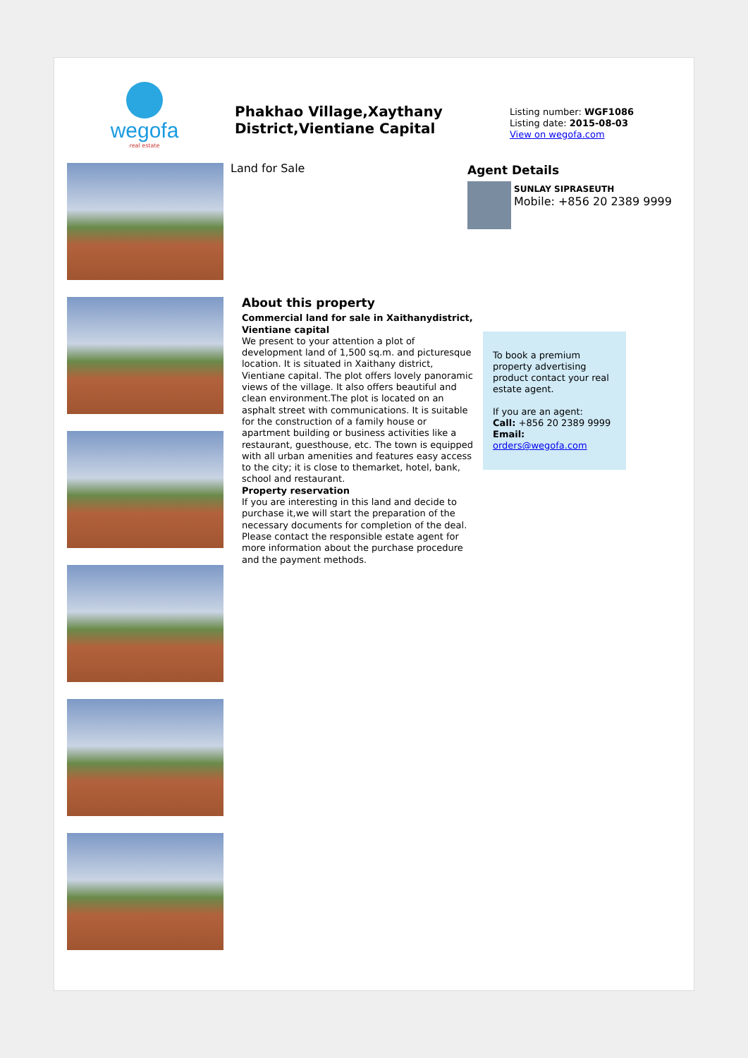wegofa
real estate
Phakhao Village,Xaythany District,Vientiane Capital
Listing number: WGF1086
Listing date: 2015-08-03
View on wegofa.com
Land for Sale
About this property
Commercial land for sale in Xaithanydistrict, Vientiane capital
We present to your attention a plot of development land of 1,500 sq.m. and picturesque location. It is situated in Xaithany district, Vientiane capital. The plot offers lovely panoramic views of the village. It also offers beautiful and clean environment.The plot is located on an asphalt street with communications. It is suitable for the construction of a family house or apartment building or business activities like a restaurant, guesthouse, etc. The town is equipped with all urban amenities and features easy access to the city; it is close to themarket, hotel, bank, school and restaurant.
Property reservation
If you are interesting in this land and decide to purchase it,we will start the preparation of the necessary documents for completion of the deal. Please contact the responsible estate agent for more information about the purchase procedure and the payment methods.
Agent Details
SUNLAY SIPRASEUTH
Mobile: +856 20 2389 9999
To book a premium property advertising product contact your real estate agent.
If you are an agent:
Call: +856 20 2389 9999
Email: orders@wegofa.com